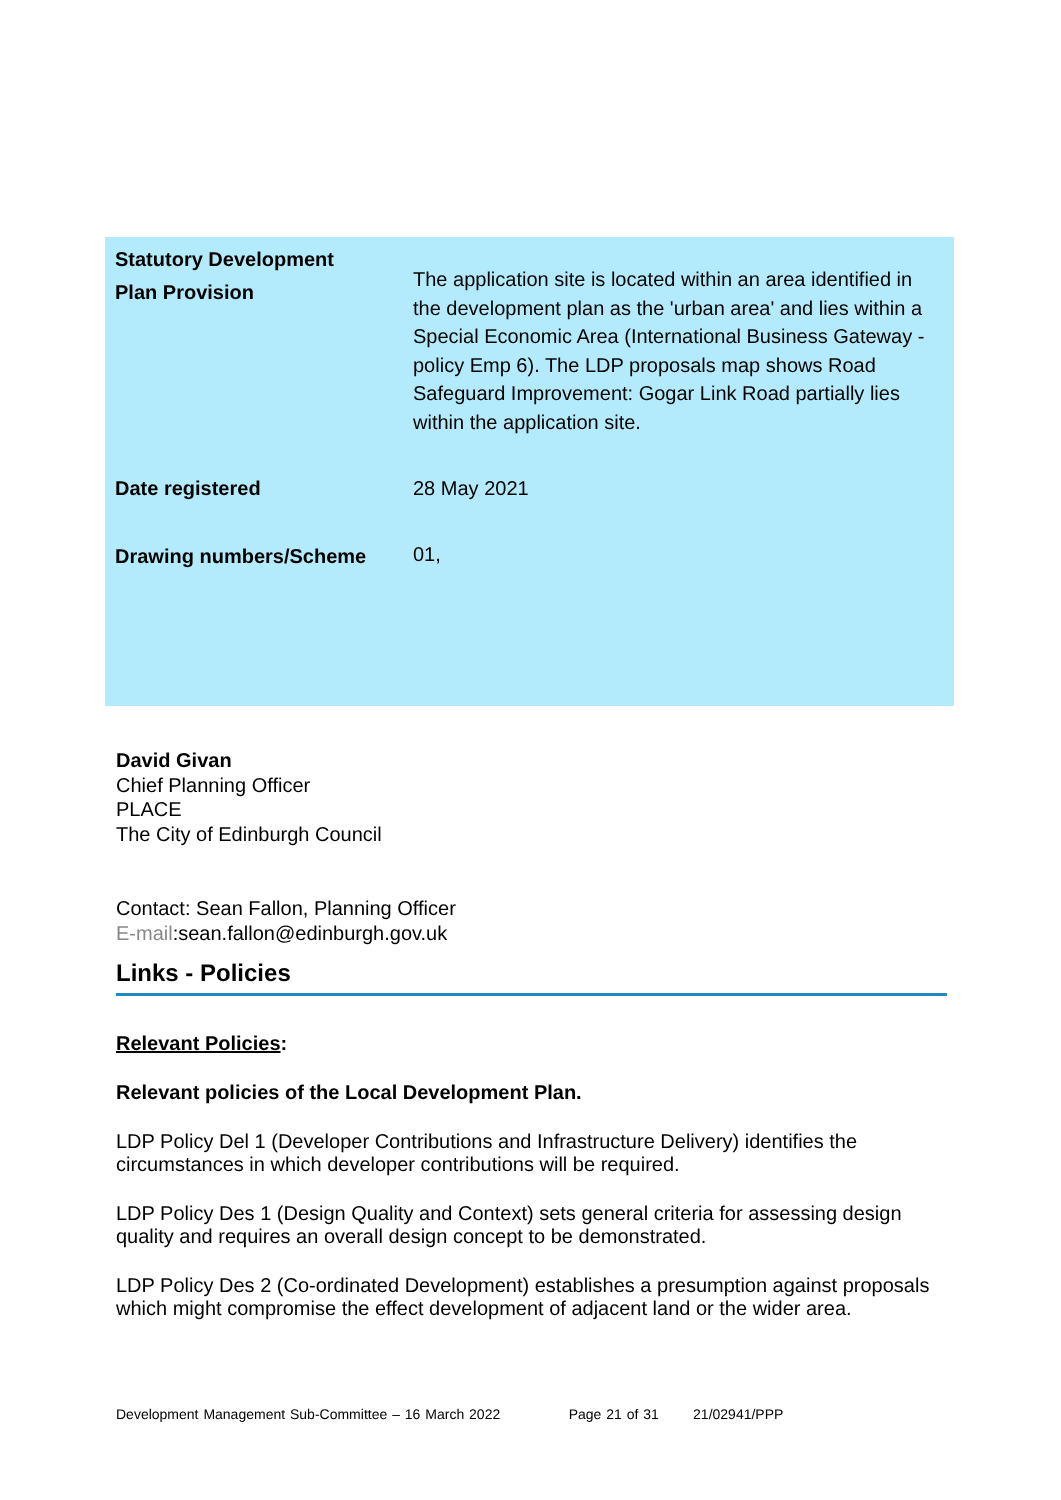| Statutory Development Plan Provision | The application site is located within an area identified in the development plan as the 'urban area' and lies within a Special Economic Area (International Business Gateway - policy Emp 6). The LDP proposals map shows Road Safeguard Improvement: Gogar Link Road partially lies within the application site. |
| Date registered | 28 May 2021 |
| Drawing numbers/Scheme | 01, |
David Givan
Chief Planning Officer
PLACE
The City of Edinburgh Council
Contact: Sean Fallon, Planning Officer
E-mail:sean.fallon@edinburgh.gov.uk
Links - Policies
Relevant Policies:
Relevant policies of the Local Development Plan.
LDP Policy Del 1 (Developer Contributions and Infrastructure Delivery) identifies the circumstances in which developer contributions will be required.
LDP Policy Des 1 (Design Quality and Context) sets general criteria for assessing design quality and requires an overall design concept to be demonstrated.
LDP Policy Des 2 (Co-ordinated Development) establishes a presumption against proposals which might compromise the effect development of adjacent land or the wider area.
Development Management Sub-Committee – 16 March 2022 Page 21 of 31 21/02941/PPP